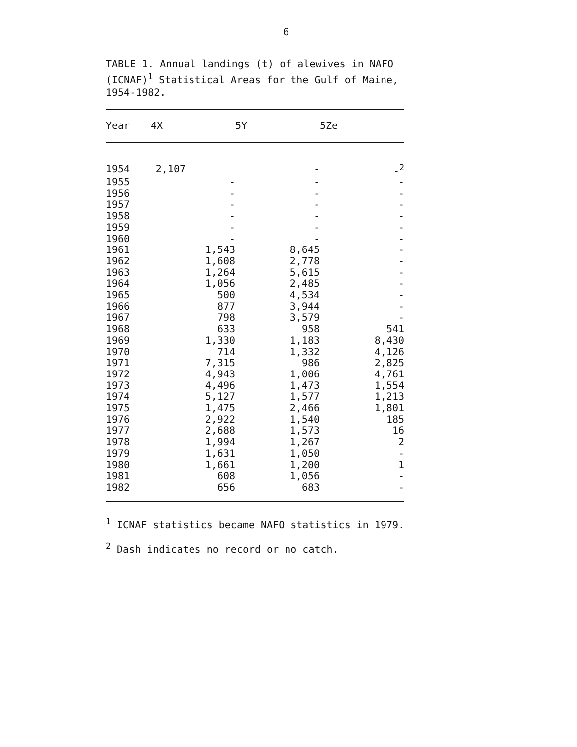6
TABLE 1. Annual landings (t) of alewives in NAFO (ICNAF)<sup>1</sup> Statistical Areas for the Gulf of Maine, 1954-1982.
| Year | 4X | 5Y | 5Ze |
| --- | --- | --- | --- |
| 1954 | 2,107 | - | -<sup>2</sup> |
| 1955 | - | - | - |
| 1956 | - | - | - |
| 1957 | - | - | - |
| 1958 | - | - | - |
| 1959 | - | - | - |
| 1960 | - | - | - |
| 1961 | 1,543 | 8,645 | - |
| 1962 | 1,608 | 2,778 | - |
| 1963 | 1,264 | 5,615 | - |
| 1964 | 1,056 | 2,485 | - |
| 1965 | 500 | 4,534 | - |
| 1966 | 877 | 3,944 | - |
| 1967 | 798 | 3,579 | - |
| 1968 | 633 | 958 | 541 |
| 1969 | 1,330 | 1,183 | 8,430 |
| 1970 | 714 | 1,332 | 4,126 |
| 1971 | 7,315 | 986 | 2,825 |
| 1972 | 4,943 | 1,006 | 4,761 |
| 1973 | 4,496 | 1,473 | 1,554 |
| 1974 | 5,127 | 1,577 | 1,213 |
| 1975 | 1,475 | 2,466 | 1,801 |
| 1976 | 2,922 | 1,540 | 185 |
| 1977 | 2,688 | 1,573 | 16 |
| 1978 | 1,994 | 1,267 | 2 |
| 1979 | 1,631 | 1,050 | - |
| 1980 | 1,661 | 1,200 | 1 |
| 1981 | 608 | 1,056 | - |
| 1982 | 656 | 683 | - |
<sup>1</sup> ICNAF statistics became NAFO statistics in 1979.
<sup>2</sup> Dash indicates no record or no catch.